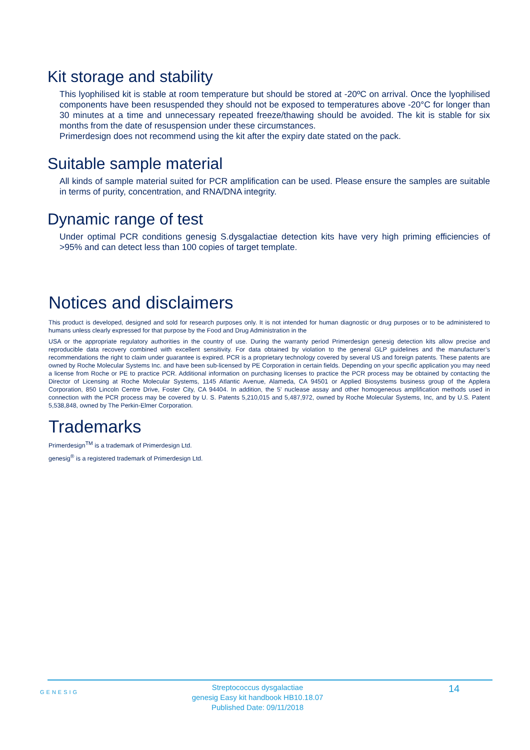Kit storage and stability
This lyophilised kit is stable at room temperature but should be stored at -20ºC on arrival. Once the lyophilised components have been resuspended they should not be exposed to temperatures above -20°C for longer than 30 minutes at a time and unnecessary repeated freeze/thawing should be avoided. The kit is stable for six months from the date of resuspension under these circumstances.
Primerdesign does not recommend using the kit after the expiry date stated on the pack.
Suitable sample material
All kinds of sample material suited for PCR amplification can be used. Please ensure the samples are suitable in terms of purity, concentration, and RNA/DNA integrity.
Dynamic range of test
Under optimal PCR conditions genesig S.dysgalactiae detection kits have very high priming efficiencies of >95% and can detect less than 100 copies of target template.
Notices and disclaimers
This product is developed, designed and sold for research purposes only. It is not intended for human diagnostic or drug purposes or to be administered to humans unless clearly expressed for that purpose by the Food and Drug Administration in the
USA or the appropriate regulatory authorities in the country of use. During the warranty period Primerdesign genesig detection kits allow precise and reproducible data recovery combined with excellent sensitivity. For data obtained by violation to the general GLP guidelines and the manufacturer’s recommendations the right to claim under guarantee is expired. PCR is a proprietary technology covered by several US and foreign patents. These patents are owned by Roche Molecular Systems Inc. and have been sub-licensed by PE Corporation in certain fields. Depending on your specific application you may need a license from Roche or PE to practice PCR. Additional information on purchasing licenses to practice the PCR process may be obtained by contacting the Director of Licensing at Roche Molecular Systems, 1145 Atlantic Avenue, Alameda, CA 94501 or Applied Biosystems business group of the Applera Corporation, 850 Lincoln Centre Drive, Foster City, CA 94404. In addition, the 5' nuclease assay and other homogeneous amplification methods used in connection with the PCR process may be covered by U. S. Patents 5,210,015 and 5,487,972, owned by Roche Molecular Systems, Inc, and by U.S. Patent 5,538,848, owned by The Perkin-Elmer Corporation.
Trademarks
Primerdesign<sup>TM</sup> is a trademark of Primerdesign Ltd.
genesig<sup>®</sup> is a registered trademark of Primerdesign Ltd.
GENESIG
Streptococcus dysgalactiae
genesig Easy kit handbook HB10.18.07
Published Date: 09/11/2018
14